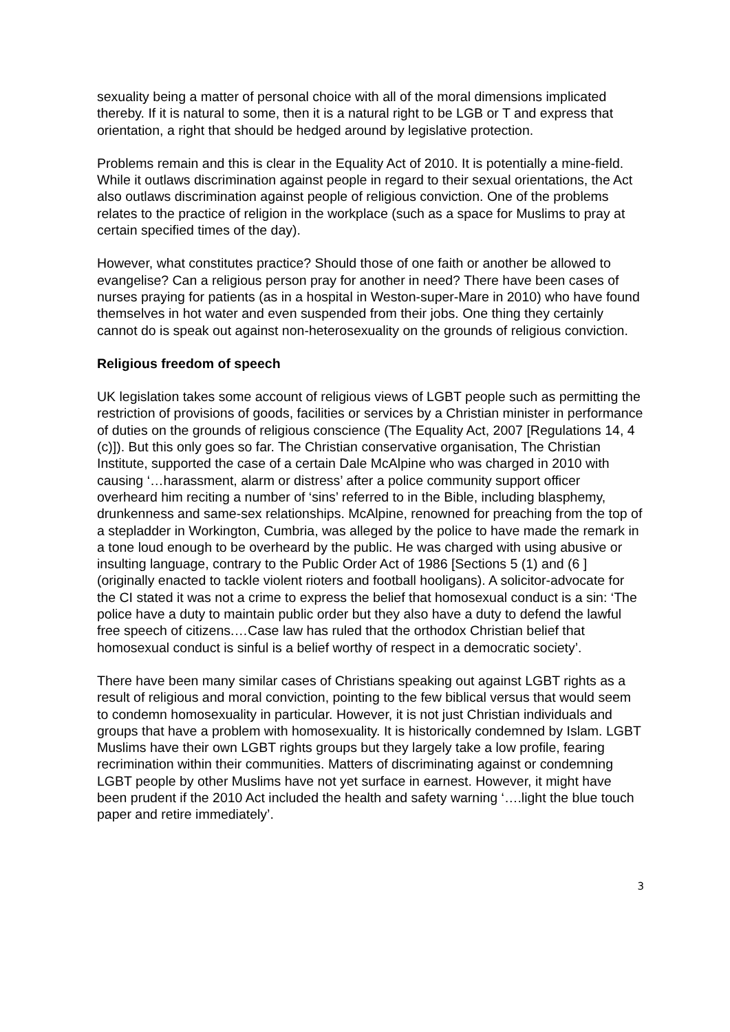sexuality being a matter of personal choice with all of the moral dimensions implicated thereby. If it is natural to some, then it is a natural right to be LGB or T and express that orientation, a right that should be hedged around by legislative protection.
Problems remain and this is clear in the Equality Act of 2010. It is potentially a mine-field. While it outlaws discrimination against people in regard to their sexual orientations, the Act also outlaws discrimination against people of religious conviction. One of the problems relates to the practice of religion in the workplace (such as a space for Muslims to pray at certain specified times of the day).
However, what constitutes practice? Should those of one faith or another be allowed to evangelise? Can a religious person pray for another in need? There have been cases of nurses praying for patients (as in a hospital in Weston-super-Mare in 2010) who have found themselves in hot water and even suspended from their jobs. One thing they certainly cannot do is speak out against non-heterosexuality on the grounds of religious conviction.
Religious freedom of speech
UK legislation takes some account of religious views of LGBT people such as permitting the restriction of provisions of goods, facilities or services by a Christian minister in performance of duties on the grounds of religious conscience (The Equality Act, 2007 [Regulations 14, 4 (c)]). But this only goes so far. The Christian conservative organisation, The Christian Institute, supported the case of a certain Dale McAlpine who was charged in 2010 with causing ‘…harassment, alarm or distress’ after a police community support officer overheard him reciting a number of ‘sins’ referred to in the Bible, including blasphemy, drunkenness and same-sex relationships. McAlpine, renowned for preaching from the top of a stepladder in Workington, Cumbria, was alleged by the police to have made the remark in a tone loud enough to be overheard by the public. He was charged with using abusive or insulting language, contrary to the Public Order Act of 1986 [Sections 5 (1) and (6 ] (originally enacted to tackle violent rioters and football hooligans). A solicitor-advocate for the CI stated it was not a crime to express the belief that homosexual conduct is a sin: ‘The police have a duty to maintain public order but they also have a duty to defend the lawful free speech of citizens.…Case law has ruled that the orthodox Christian belief that homosexual conduct is sinful is a belief worthy of respect in a democratic society’.
There have been many similar cases of Christians speaking out against LGBT rights as a result of religious and moral conviction, pointing to the few biblical versus that would seem to condemn homosexuality in particular. However, it is not just Christian individuals and groups that have a problem with homosexuality. It is historically condemned by Islam. LGBT Muslims have their own LGBT rights groups but they largely take a low profile, fearing recrimination within their communities. Matters of discriminating against or condemning LGBT people by other Muslims have not yet surface in earnest. However, it might have been prudent if the 2010 Act included the health and safety warning ‘….light the blue touch paper and retire immediately’.
3